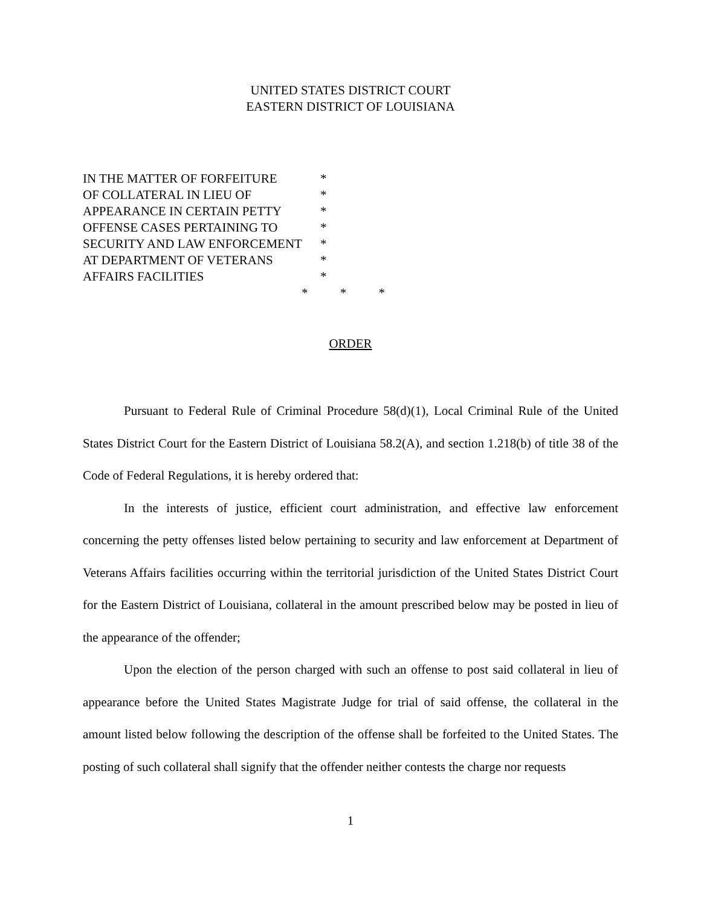UNITED STATES DISTRICT COURT
EASTERN DISTRICT OF LOUISIANA
| IN THE MATTER OF FORFEITURE | * |
| OF COLLATERAL IN LIEU OF | * |
| APPEARANCE IN CERTAIN PETTY | * |
| OFFENSE CASES PERTAINING TO | * |
| SECURITY AND LAW ENFORCEMENT | * |
| AT DEPARTMENT OF VETERANS | * |
| AFFAIRS FACILITIES | * |
* * *
ORDER
Pursuant to Federal Rule of Criminal Procedure 58(d)(1), Local Criminal Rule of the United States District Court for the Eastern District of Louisiana 58.2(A), and section 1.218(b) of title 38 of the Code of Federal Regulations, it is hereby ordered that:
In the interests of justice, efficient court administration, and effective law enforcement concerning the petty offenses listed below pertaining to security and law enforcement at Department of Veterans Affairs facilities occurring within the territorial jurisdiction of the United States District Court for the Eastern District of Louisiana, collateral in the amount prescribed below may be posted in lieu of the appearance of the offender;
Upon the election of the person charged with such an offense to post said collateral in lieu of appearance before the United States Magistrate Judge for trial of said offense, the collateral in the amount listed below following the description of the offense shall be forfeited to the United States. The posting of such collateral shall signify that the offender neither contests the charge nor requests
1